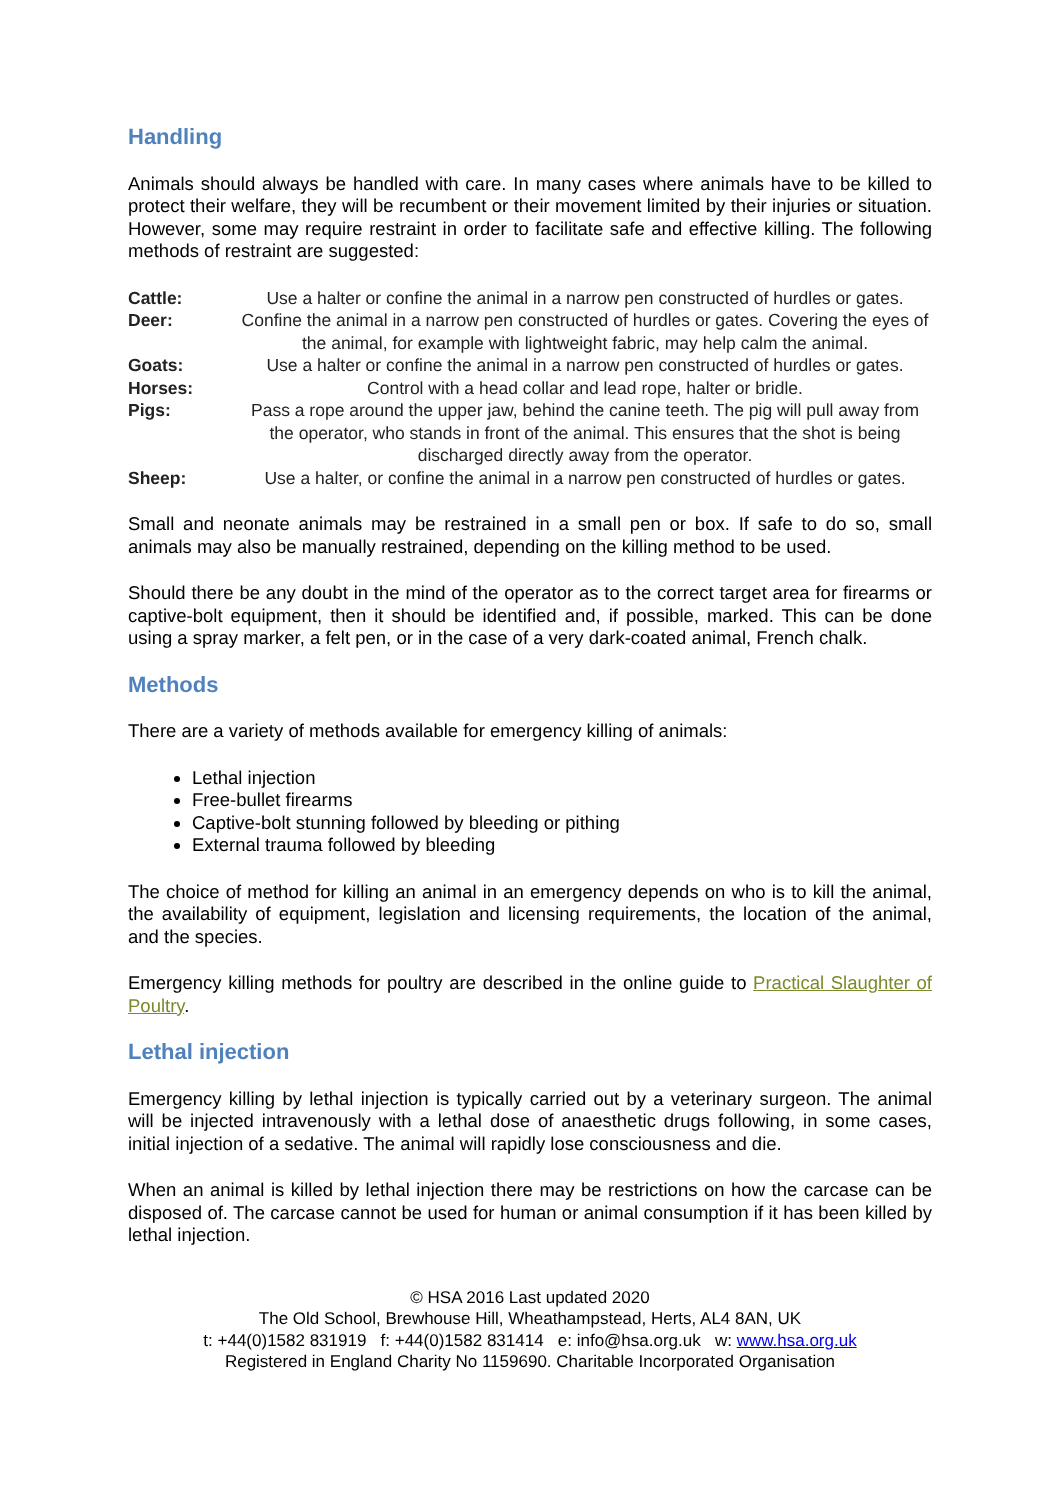Handling
Animals should always be handled with care. In many cases where animals have to be killed to protect their welfare, they will be recumbent or their movement limited by their injuries or situation. However, some may require restraint in order to facilitate safe and effective killing. The following methods of restraint are suggested:
| Cattle: | Use a halter or confine the animal in a narrow pen constructed of hurdles or gates. |
| Deer: | Confine the animal in a narrow pen constructed of hurdles or gates. Covering the eyes of the animal, for example with lightweight fabric, may help calm the animal. |
| Goats: | Use a halter or confine the animal in a narrow pen constructed of hurdles or gates. |
| Horses: | Control with a head collar and lead rope, halter or bridle. |
| Pigs: | Pass a rope around the upper jaw, behind the canine teeth. The pig will pull away from the operator, who stands in front of the animal. This ensures that the shot is being discharged directly away from the operator. |
| Sheep: | Use a halter, or confine the animal in a narrow pen constructed of hurdles or gates. |
Small and neonate animals may be restrained in a small pen or box. If safe to do so, small animals may also be manually restrained, depending on the killing method to be used.
Should there be any doubt in the mind of the operator as to the correct target area for firearms or captive-bolt equipment, then it should be identified and, if possible, marked. This can be done using a spray marker, a felt pen, or in the case of a very dark-coated animal, French chalk.
Methods
There are a variety of methods available for emergency killing of animals:
Lethal injection
Free-bullet firearms
Captive-bolt stunning followed by bleeding or pithing
External trauma followed by bleeding
The choice of method for killing an animal in an emergency depends on who is to kill the animal, the availability of equipment, legislation and licensing requirements, the location of the animal, and the species.
Emergency killing methods for poultry are described in the online guide to Practical Slaughter of Poultry.
Lethal injection
Emergency killing by lethal injection is typically carried out by a veterinary surgeon. The animal will be injected intravenously with a lethal dose of anaesthetic drugs following, in some cases, initial injection of a sedative. The animal will rapidly lose consciousness and die.
When an animal is killed by lethal injection there may be restrictions on how the carcase can be disposed of. The carcase cannot be used for human or animal consumption if it has been killed by lethal injection.
© HSA 2016 Last updated 2020
The Old School, Brewhouse Hill, Wheathampstead, Herts, AL4 8AN, UK
t: +44(0)1582 831919 f: +44(0)1582 831414 e: info@hsa.org.uk w: www.hsa.org.uk
Registered in England Charity No 1159690. Charitable Incorporated Organisation